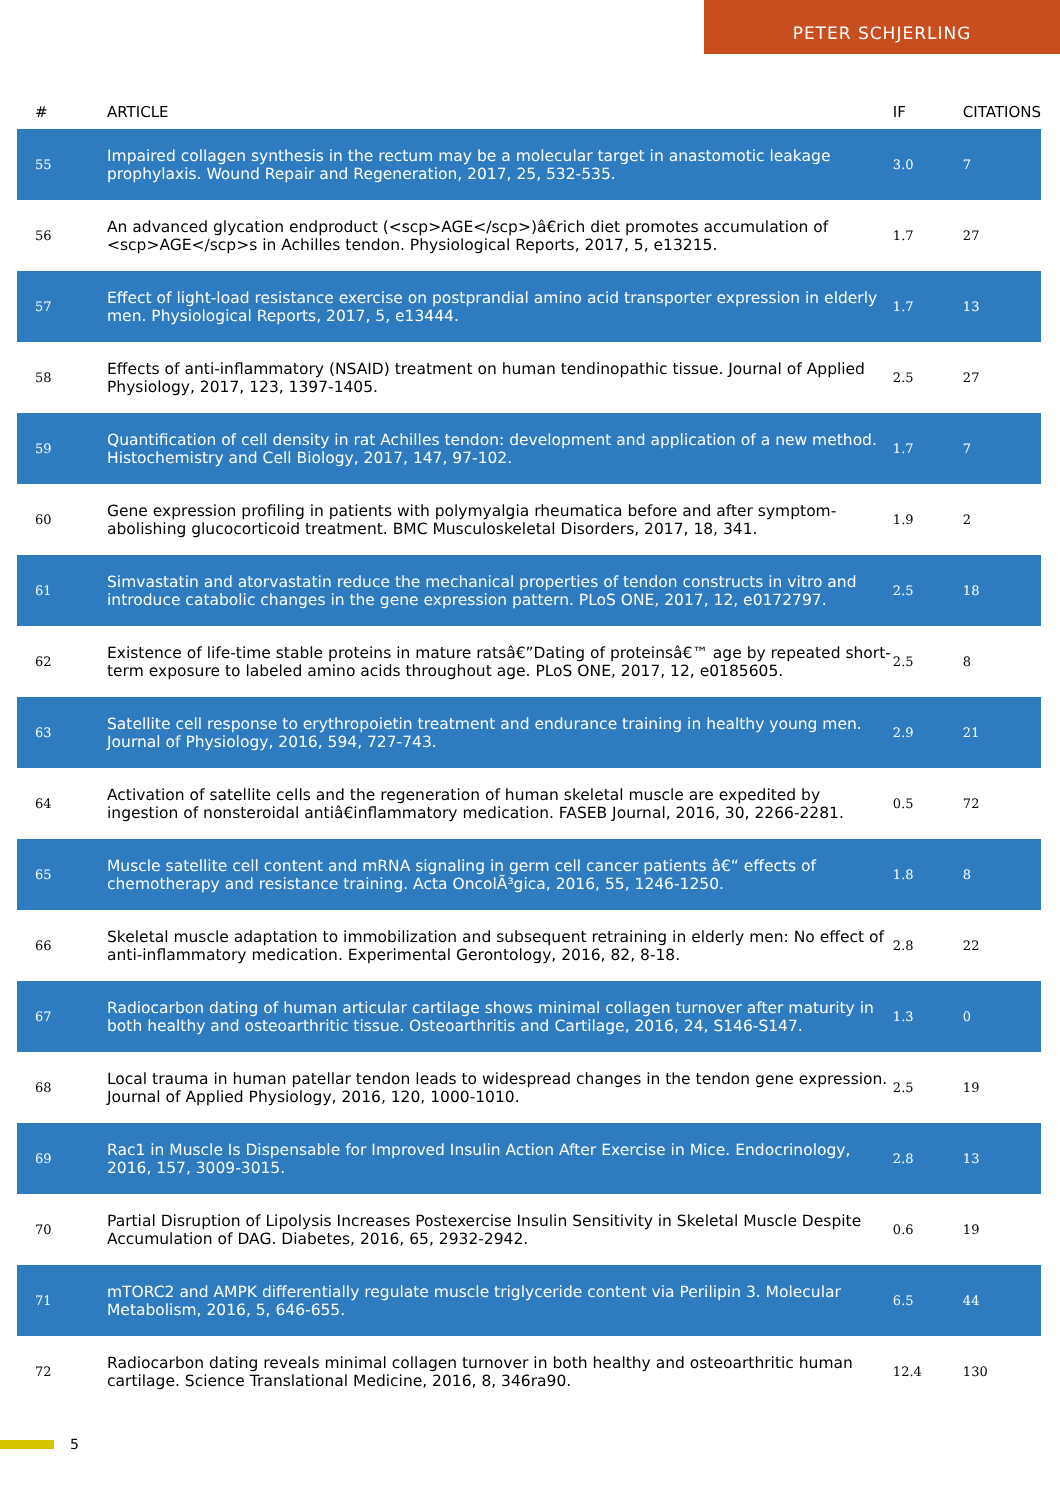PETER SCHJERLING
| # | ARTICLE | IF | CITATIONS |
| --- | --- | --- | --- |
| 55 | Impaired collagen synthesis in the rectum may be a molecular target in anastomotic leakage prophylaxis. Wound Repair and Regeneration, 2017, 25, 532-535. | 3.0 | 7 |
| 56 | An advanced glycation endproduct (<scp>AGE</scp>)â€rich diet promotes accumulation of <scp>AGE</scp>s in Achilles tendon. Physiological Reports, 2017, 5, e13215. | 1.7 | 27 |
| 57 | Effect of light-load resistance exercise on postprandial amino acid transporter expression in elderly men. Physiological Reports, 2017, 5, e13444. | 1.7 | 13 |
| 58 | Effects of anti-inflammatory (NSAID) treatment on human tendinopathic tissue. Journal of Applied Physiology, 2017, 123, 1397-1405. | 2.5 | 27 |
| 59 | Quantification of cell density in rat Achilles tendon: development and application of a new method. Histochemistry and Cell Biology, 2017, 147, 97-102. | 1.7 | 7 |
| 60 | Gene expression profiling in patients with polymyalgia rheumatica before and after symptom-abolishing glucocorticoid treatment. BMC Musculoskeletal Disorders, 2017, 18, 341. | 1.9 | 2 |
| 61 | Simvastatin and atorvastatin reduce the mechanical properties of tendon constructs in vitro and introduce catabolic changes in the gene expression pattern. PLoS ONE, 2017, 12, e0172797. | 2.5 | 18 |
| 62 | Existence of life-time stable proteins in mature ratsâ€”Dating of proteinsâ€™ age by repeated short-term exposure to labeled amino acids throughout age. PLoS ONE, 2017, 12, e0185605. | 2.5 | 8 |
| 63 | Satellite cell response to erythropoietin treatment and endurance training in healthy young men. Journal of Physiology, 2016, 594, 727-743. | 2.9 | 21 |
| 64 | Activation of satellite cells and the regeneration of human skeletal muscle are expedited by ingestion of nonsteroidal antiâ€inflammatory medication. FASEB Journal, 2016, 30, 2266-2281. | 0.5 | 72 |
| 65 | Muscle satellite cell content and mRNA signaling in germ cell cancer patients â€“ effects of chemotherapy and resistance training. Acta OncolÃ³gica, 2016, 55, 1246-1250. | 1.8 | 8 |
| 66 | Skeletal muscle adaptation to immobilization and subsequent retraining in elderly men: No effect of anti-inflammatory medication. Experimental Gerontology, 2016, 82, 8-18. | 2.8 | 22 |
| 67 | Radiocarbon dating of human articular cartilage shows minimal collagen turnover after maturity in both healthy and osteoarthritic tissue. Osteoarthritis and Cartilage, 2016, 24, S146-S147. | 1.3 | 0 |
| 68 | Local trauma in human patellar tendon leads to widespread changes in the tendon gene expression. Journal of Applied Physiology, 2016, 120, 1000-1010. | 2.5 | 19 |
| 69 | Rac1 in Muscle Is Dispensable for Improved Insulin Action After Exercise in Mice. Endocrinology, 2016, 157, 3009-3015. | 2.8 | 13 |
| 70 | Partial Disruption of Lipolysis Increases Postexercise Insulin Sensitivity in Skeletal Muscle Despite Accumulation of DAG. Diabetes, 2016, 65, 2932-2942. | 0.6 | 19 |
| 71 | mTORC2 and AMPK differentially regulate muscle triglyceride content via Perilipin 3. Molecular Metabolism, 2016, 5, 646-655. | 6.5 | 44 |
| 72 | Radiocarbon dating reveals minimal collagen turnover in both healthy and osteoarthritic human cartilage. Science Translational Medicine, 2016, 8, 346ra90. | 12.4 | 130 |
5